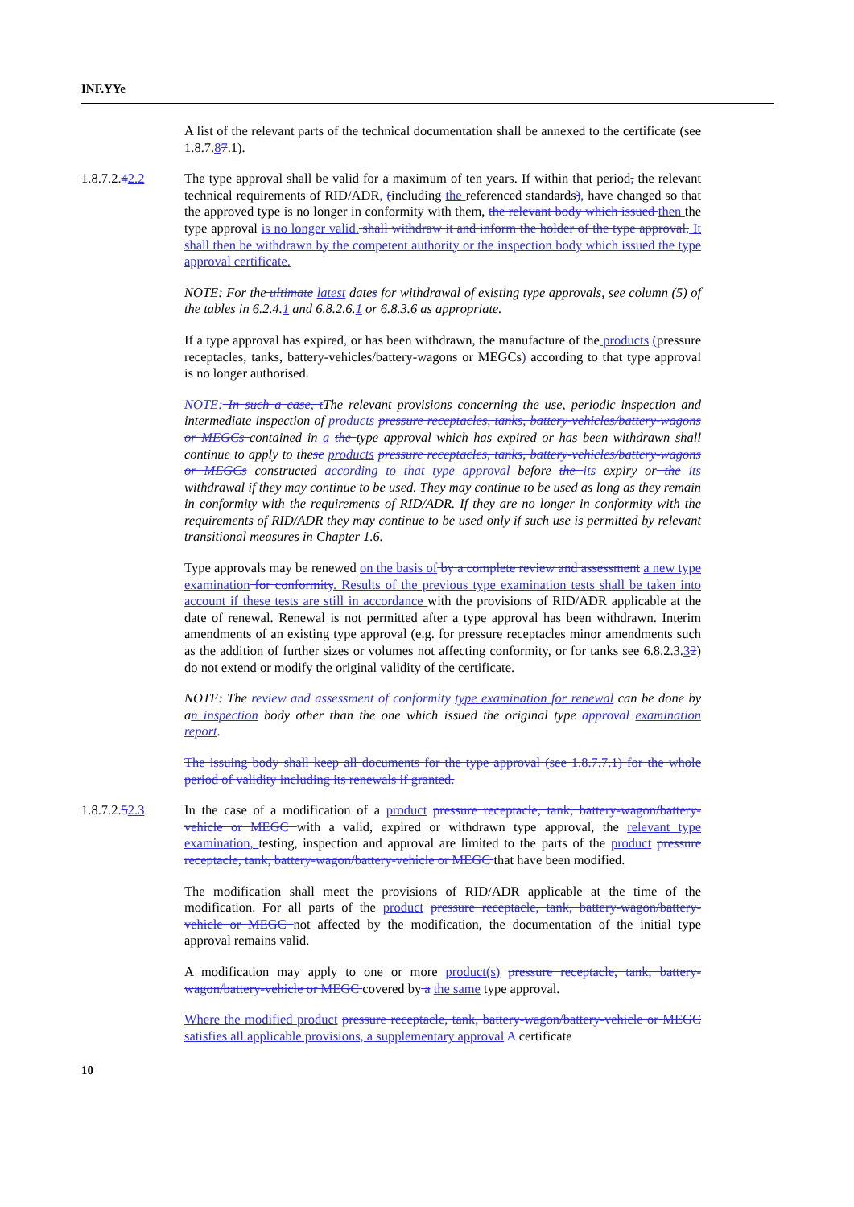INF.YYe
A list of the relevant parts of the technical documentation shall be annexed to the certificate (see 1.8.7.87.1).
1.8.7.2.42.2 The type approval shall be valid for a maximum of ten years. If within that period, the relevant technical requirements of RID/ADR, (including the referenced standards), have changed so that the approved type is no longer in conformity with them, the relevant body which issued then the type approval is no longer valid. shall withdraw it and inform the holder of the type approval. It shall then be withdrawn by the competent authority or the inspection body which issued the type approval certificate.
NOTE: For the ultimate latest dates for withdrawal of existing type approvals, see column (5) of the tables in 6.2.4.1 and 6.8.2.6.1 or 6.8.3.6 as appropriate.
If a type approval has expired, or has been withdrawn, the manufacture of the products (pressure receptacles, tanks, battery-vehicles/battery-wagons or MEGCs) according to that type approval is no longer authorised.
NOTE: In such a case, t The relevant provisions concerning the use, periodic inspection and intermediate inspection of products pressure receptacles, tanks, battery-vehicles/battery-wagons or MEGCs contained in a the type approval which has expired or has been withdrawn shall continue to apply to these products pressure receptacles, tanks, battery-vehicles/battery-wagons or MEGCs constructed according to that type approval before the its expiry or the its withdrawal if they may continue to be used. They may continue to be used as long as they remain in conformity with the requirements of RID/ADR. If they are no longer in conformity with the requirements of RID/ADR they may continue to be used only if such use is permitted by relevant transitional measures in Chapter 1.6.
Type approvals may be renewed on the basis of by a complete review and assessment a new type examination for conformity. Results of the previous type examination tests shall be taken into account if these tests are still in accordance with the provisions of RID/ADR applicable at the date of renewal. Renewal is not permitted after a type approval has been withdrawn. Interim amendments of an existing type approval (e.g. for pressure receptacles minor amendments such as the addition of further sizes or volumes not affecting conformity, or for tanks see 6.8.2.3.32) do not extend or modify the original validity of the certificate.
NOTE: The review and assessment of conformity type examination for renewal can be done by an inspection body other than the one which issued the original type approval examination report.
The issuing body shall keep all documents for the type approval (see 1.8.7.7.1) for the whole period of validity including its renewals if granted.
1.8.7.2.52.3 In the case of a modification of a product pressure receptacle, tank, battery-wagon/battery-vehicle or MEGC with a valid, expired or withdrawn type approval, the relevant type examination, testing, inspection and approval are limited to the parts of the product pressure receptacle, tank, battery-wagon/battery-vehicle or MEGC that have been modified.
The modification shall meet the provisions of RID/ADR applicable at the time of the modification. For all parts of the product pressure receptacle, tank, battery-wagon/battery-vehicle or MEGC not affected by the modification, the documentation of the initial type approval remains valid.
A modification may apply to one or more product(s) pressure receptacle, tank, battery-wagon/battery-vehicle or MEGC covered by a the same type approval.
Where the modified product pressure receptacle, tank, battery-wagon/battery-vehicle or MEGC satisfies all applicable provisions, a supplementary approval A certificate
10